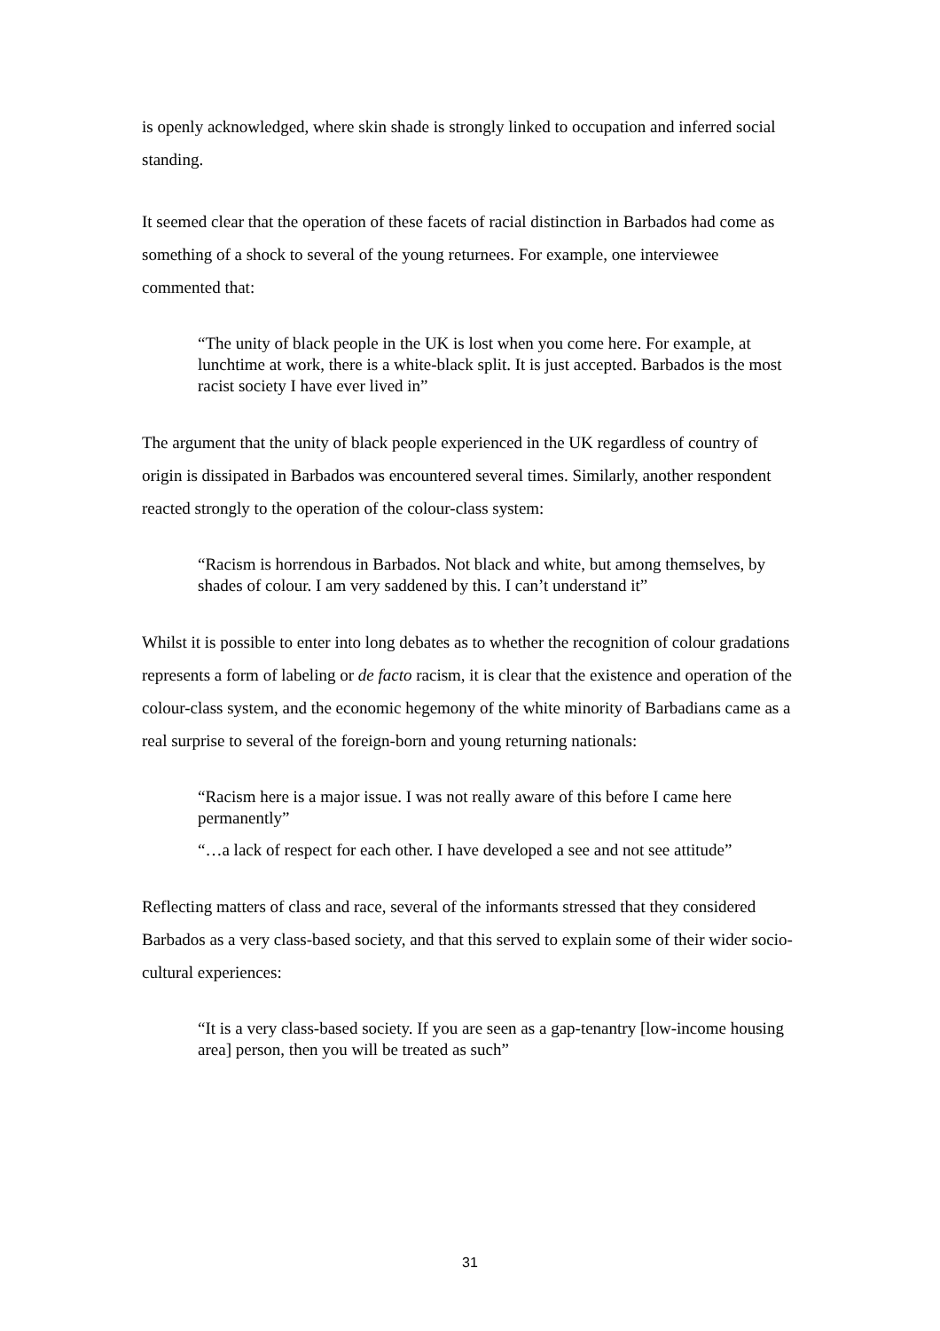is openly acknowledged, where skin shade is strongly linked to occupation and inferred social standing.
It seemed clear that the operation of these facets of racial distinction in Barbados had come as something of a shock to several of the young returnees. For example, one interviewee commented that:
“The unity of black people in the UK is lost when you come here. For example, at lunchtime at work, there is a white-black split. It is just accepted. Barbados is the most racist society I have ever lived in”
The argument that the unity of black people experienced in the UK regardless of country of origin is dissipated in Barbados was encountered several times. Similarly, another respondent reacted strongly to the operation of the colour-class system:
“Racism is horrendous in Barbados. Not black and white, but among themselves, by shades of colour. I am very saddened by this. I can’t understand it”
Whilst it is possible to enter into long debates as to whether the recognition of colour gradations represents a form of labeling or de facto racism, it is clear that the existence and operation of the colour-class system, and the economic hegemony of the white minority of Barbadians came as a real surprise to several of the foreign-born and young returning nationals:
“Racism here is a major issue. I was not really aware of this before I came here permanently”
“…a lack of respect for each other. I have developed a see and not see attitude”
Reflecting matters of class and race, several of the informants stressed that they considered Barbados as a very class-based society, and that this served to explain some of their wider socio-cultural experiences:
“It is a very class-based society. If you are seen as a gap-tenantry [low-income housing area] person, then you will be treated as such”
31